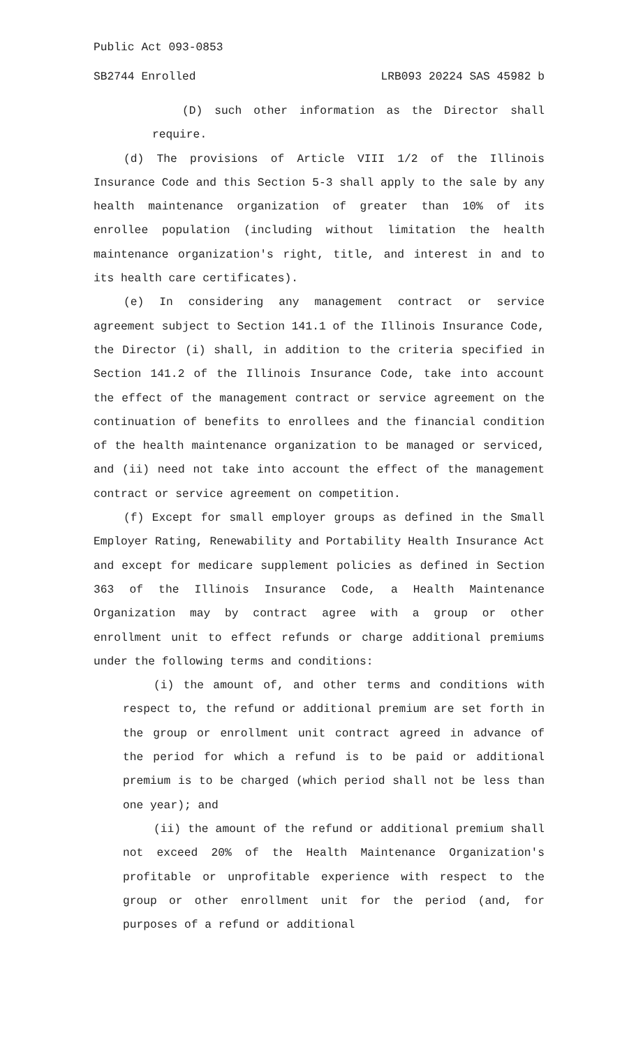Public Act 093-0853
SB2744 Enrolled LRB093 20224 SAS 45982 b
(D) such other information as the Director shall require.
(d) The provisions of Article VIII 1/2 of the Illinois Insurance Code and this Section 5-3 shall apply to the sale by any health maintenance organization of greater than 10% of its enrollee population (including without limitation the health maintenance organization's right, title, and interest in and to its health care certificates).
(e) In considering any management contract or service agreement subject to Section 141.1 of the Illinois Insurance Code, the Director (i) shall, in addition to the criteria specified in Section 141.2 of the Illinois Insurance Code, take into account the effect of the management contract or service agreement on the continuation of benefits to enrollees and the financial condition of the health maintenance organization to be managed or serviced, and (ii) need not take into account the effect of the management contract or service agreement on competition.
(f) Except for small employer groups as defined in the Small Employer Rating, Renewability and Portability Health Insurance Act and except for medicare supplement policies as defined in Section 363 of the Illinois Insurance Code, a Health Maintenance Organization may by contract agree with a group or other enrollment unit to effect refunds or charge additional premiums under the following terms and conditions:
(i) the amount of, and other terms and conditions with respect to, the refund or additional premium are set forth in the group or enrollment unit contract agreed in advance of the period for which a refund is to be paid or additional premium is to be charged (which period shall not be less than one year); and
(ii) the amount of the refund or additional premium shall not exceed 20% of the Health Maintenance Organization's profitable or unprofitable experience with respect to the group or other enrollment unit for the period (and, for purposes of a refund or additional